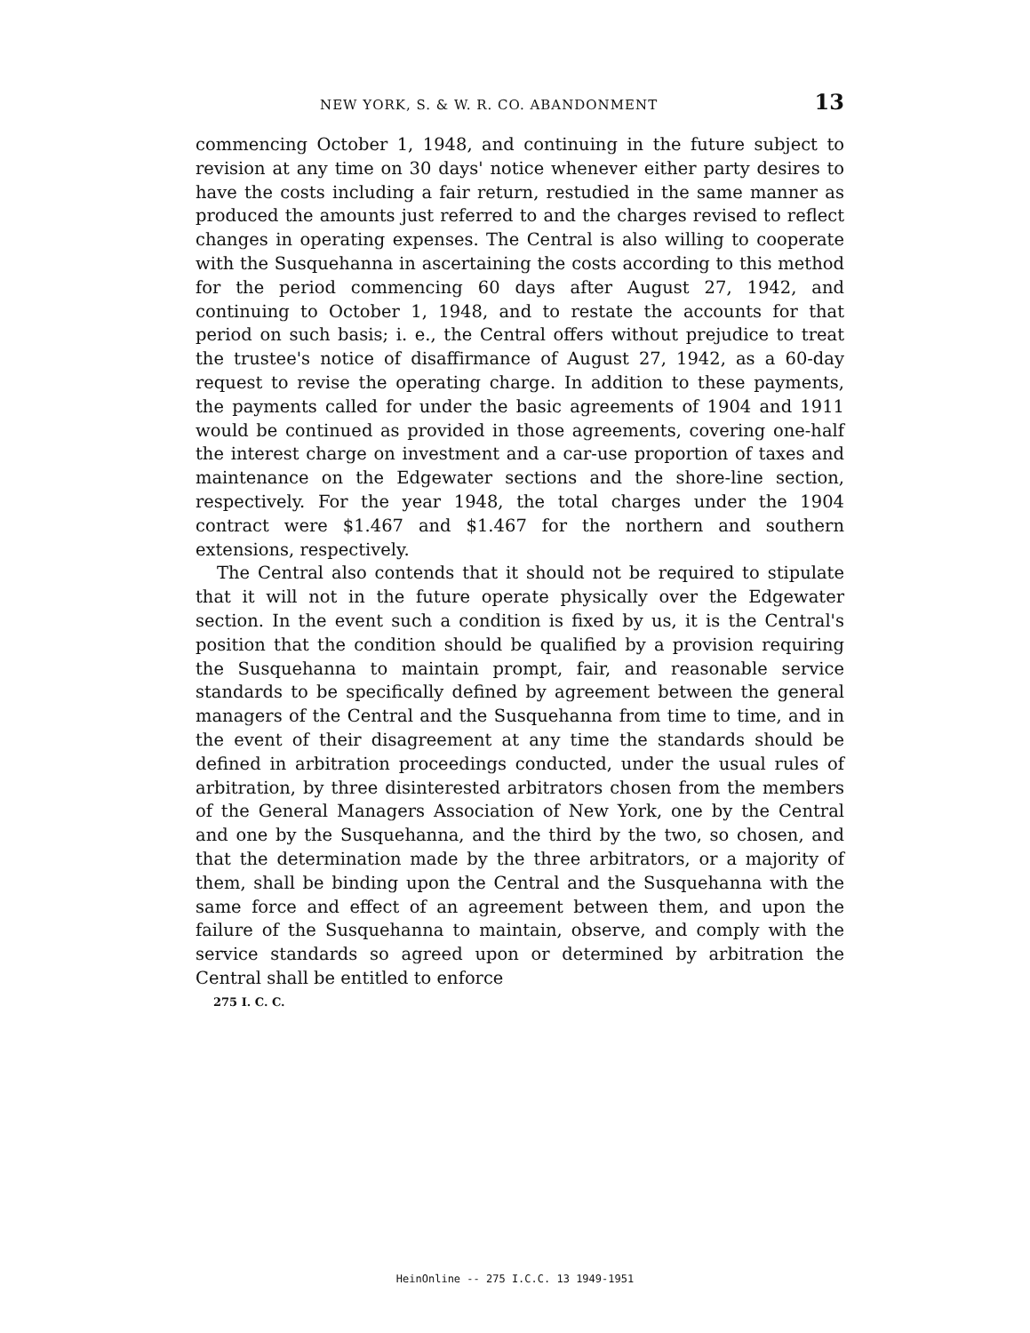NEW YORK, S. & W. R. CO. ABANDONMENT 13
commencing October 1, 1948, and continuing in the future subject to revision at any time on 30 days' notice whenever either party desires to have the costs including a fair return, restudied in the same manner as produced the amounts just referred to and the charges revised to reflect changes in operating expenses. The Central is also willing to cooperate with the Susquehanna in ascertaining the costs according to this method for the period commencing 60 days after August 27, 1942, and continuing to October 1, 1948, and to restate the accounts for that period on such basis; i. e., the Central offers without prejudice to treat the trustee's notice of disaffirmance of August 27, 1942, as a 60-day request to revise the operating charge. In addition to these payments, the payments called for under the basic agreements of 1904 and 1911 would be continued as provided in those agreements, covering one-half the interest charge on investment and a car-use proportion of taxes and maintenance on the Edgewater sections and the shore-line section, respectively. For the year 1948, the total charges under the 1904 contract were $1.467 and $1.467 for the northern and southern extensions, respectively.
The Central also contends that it should not be required to stipulate that it will not in the future operate physically over the Edgewater section. In the event such a condition is fixed by us, it is the Central's position that the condition should be qualified by a provision requiring the Susquehanna to maintain prompt, fair, and reasonable service standards to be specifically defined by agreement between the general managers of the Central and the Susquehanna from time to time, and in the event of their disagreement at any time the standards should be defined in arbitration proceedings conducted, under the usual rules of arbitration, by three disinterested arbitrators chosen from the members of the General Managers Association of New York, one by the Central and one by the Susquehanna, and the third by the two, so chosen, and that the determination made by the three arbitrators, or a majority of them, shall be binding upon the Central and the Susquehanna with the same force and effect of an agreement between them, and upon the failure of the Susquehanna to maintain, observe, and comply with the service standards so agreed upon or determined by arbitration the Central shall be entitled to enforce
275 I. C. C.
HeinOnline -- 275 I.C.C. 13 1949-1951